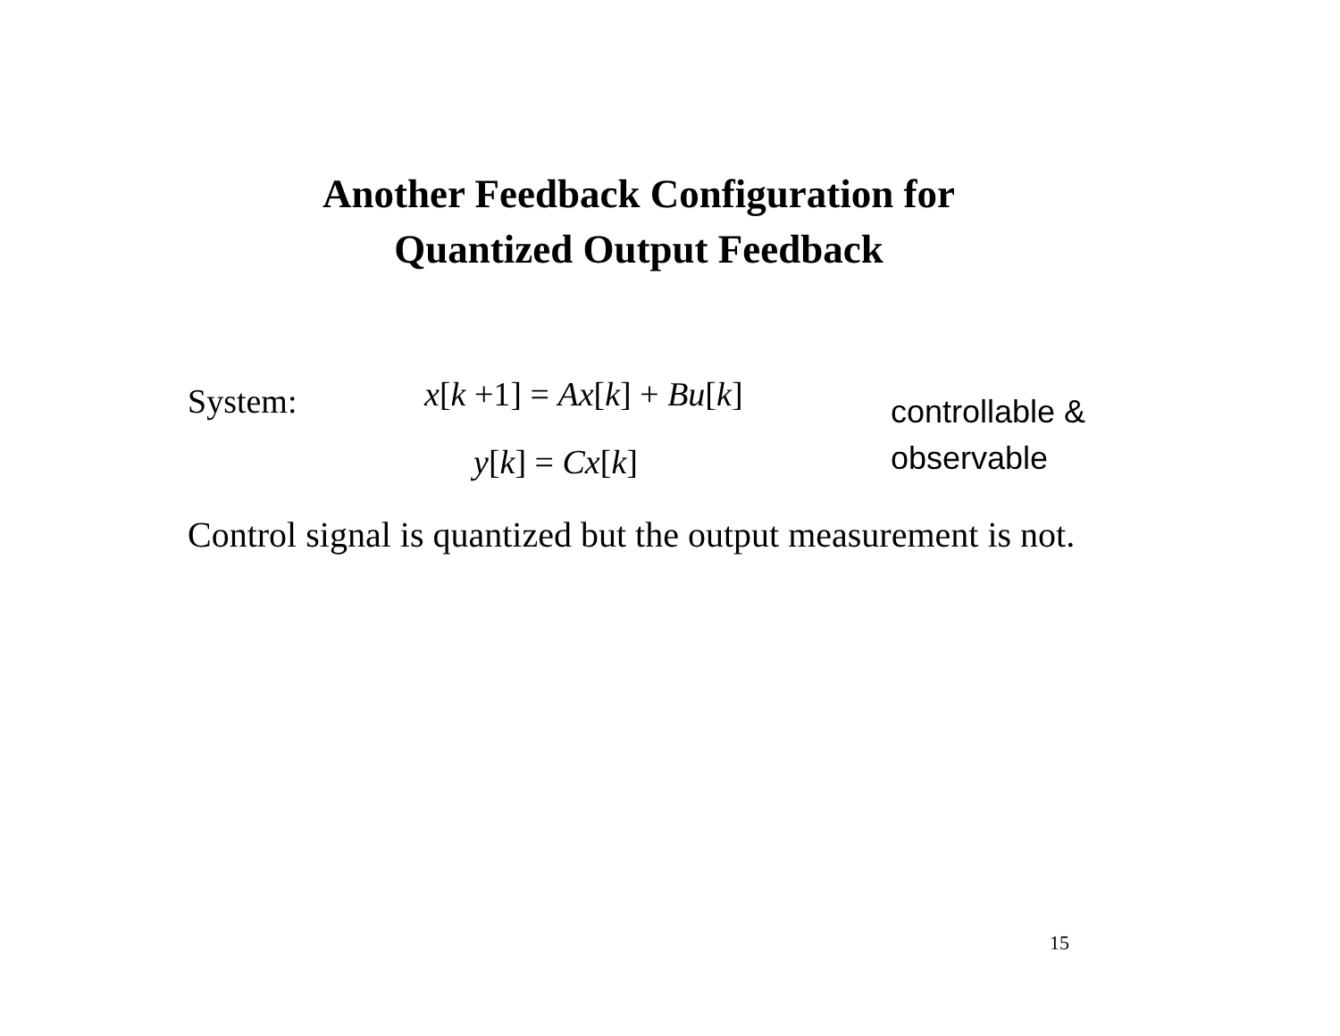Another Feedback Configuration for
Quantized Output Feedback
System: x[k +1] = Ax[k] + Bu[k]
y[k] = Cx[k]
controllable &
observable
Control signal is quantized but the output measurement is not.
15